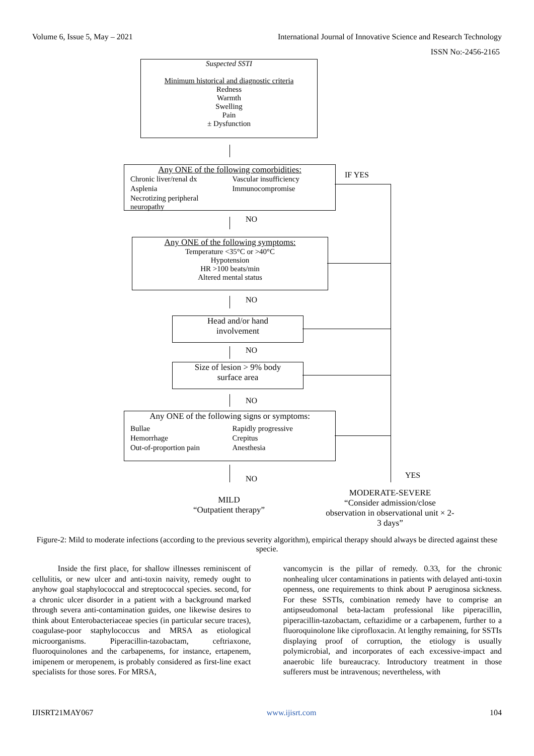Volume 6, Issue 5, May – 2021 International Journal of Innovative Science and Research Technology
ISSN No:-2456-2165
Suspected SSTI
Minimum historical and diagnostic criteria
Redness
Warmth
Swelling
Pain
± Dysfunction
Any ONE of the following comorbidities:
Chronic liver/renal dx Vascular insufficiency Asplenia Immunocompromise Necrotizing peripheral neuropathy
IF YES
Any ONE of the following symptoms:
Temperature <35°C or >40°C
Hypotension
HR >100 beats/min
Altered mental status
Head and/or hand
involvement
Size of lesion > 9% body
surface area
Any ONE of the following signs or symptoms:
Bullae Rapidly progressive Hemorrhage Crepitus Out-of-proportion pain Anesthesia
NO
NO
NO
NO
NO YES
MILD
“Outpatient therapy”
MODERATE-SEVERE
“Consider admission/close observation in observational unit × 2-3 days”
Figure-2: Mild to moderate infections (according to the previous severity algorithm), empirical therapy should always be directed against these specie.
Inside the first place, for shallow illnesses reminiscent of cellulitis, or new ulcer and anti-toxin naivity, remedy ought to anyhow goal staphylococcal and streptococcal species. second, for a chronic ulcer disorder in a patient with a background marked through severa anti-contamination guides, one likewise desires to think about Enterobacteriaceae species (in particular secure traces), coagulase-poor staphylococcus and MRSA as etiological microorganisms. Piperacillin-tazobactam, ceftriaxone, fluoroquinolones and the carbapenems, for instance, ertapenem, imipenem or meropenem, is probably considered as first-line exact specialists for those sores. For MRSA,
vancomycin is the pillar of remedy. 0.33, for the chronic nonhealing ulcer contaminations in patients with delayed anti-toxin openness, one requirements to think about P aeruginosa sickness. For these SSTIs, combination remedy have to comprise an antipseudomonal beta-lactam professional like piperacillin, piperacillin-tazobactam, ceftazidime or a carbapenem, further to a fluoroquinolone like ciprofloxacin. At lengthy remaining, for SSTIs displaying proof of corruption, the etiology is usually polymicrobial, and incorporates of each excessive-impact and anaerobic life bureaucracy. Introductory treatment in those sufferers must be intravenous; nevertheless, with
IJISRT21MAY067 www.ijisrt.com 104